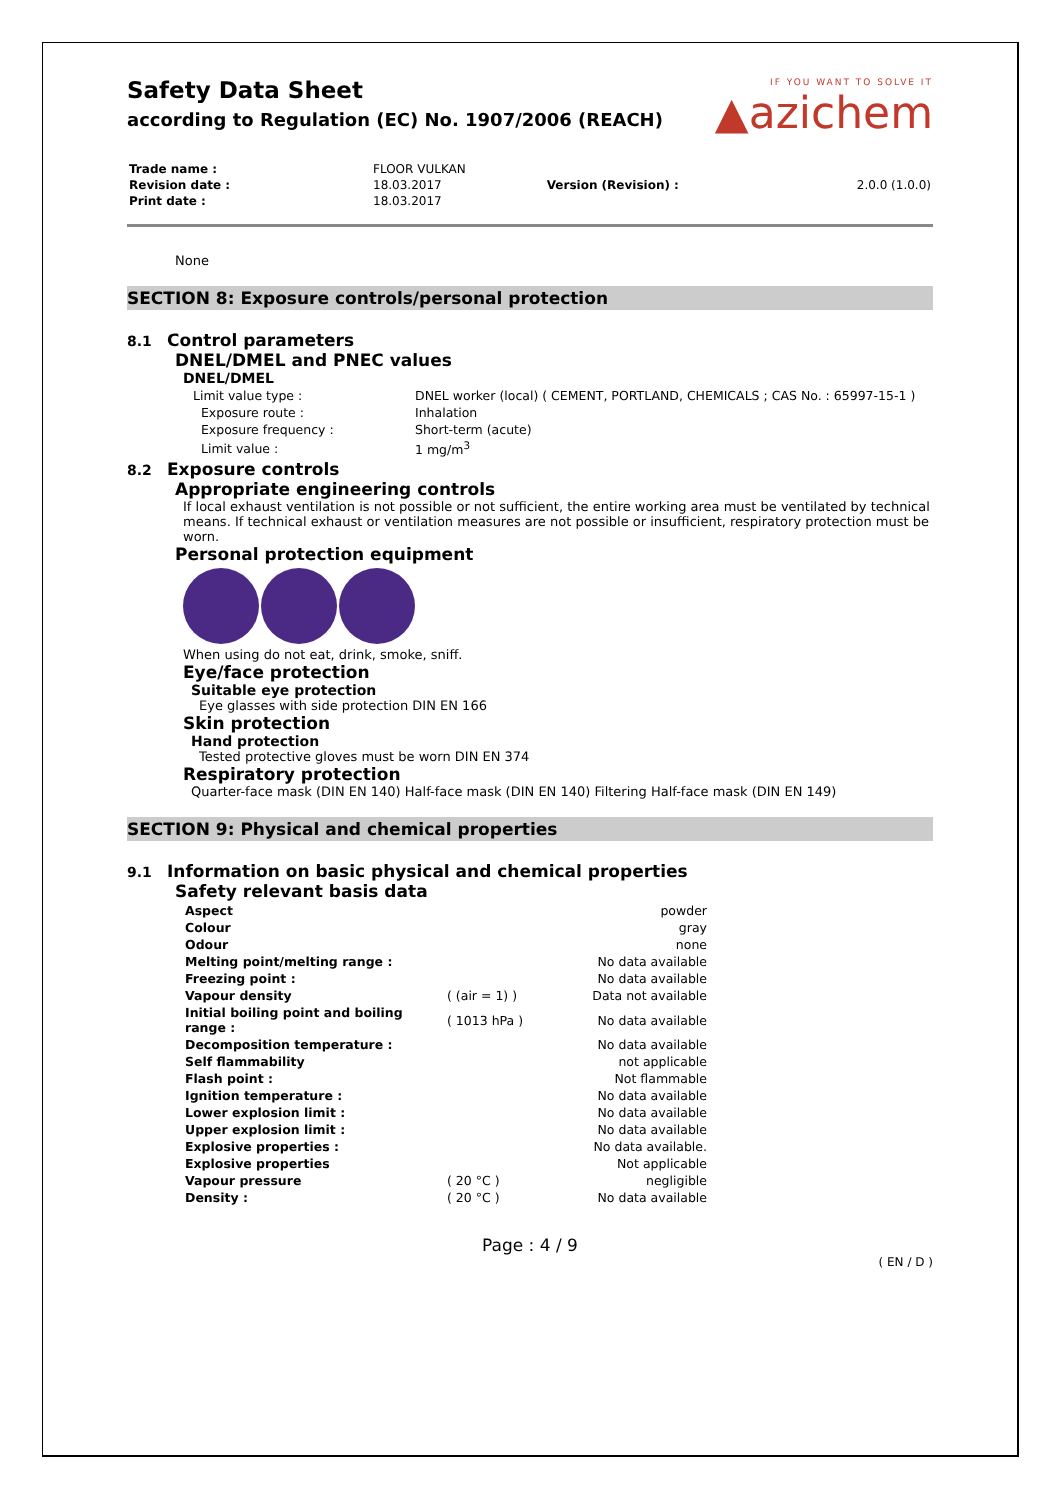Safety Data Sheet
according to Regulation (EC) No. 1907/2006 (REACH)
IF YOU WANT TO SOLVE IT
▲azichem
| Trade name : | FLOOR VULKAN | | |
| Revision date : | 18.03.2017 | Version (Revision) : | 2.0.0 (1.0.0) |
| Print date : | 18.03.2017 | | |
None
SECTION 8: Exposure controls/personal protection
8.1 Control parameters
DNEL/DMEL and PNEC values
DNEL/DMEL
| Limit value type : | DNEL worker (local) ( CEMENT, PORTLAND, CHEMICALS ; CAS No. : 65997-15-1 ) |
| Exposure route : | Inhalation |
| Exposure frequency : | Short-term (acute) |
| Limit value : | 1 mg/m<sup>3</sup> |
8.2 Exposure controls
Appropriate engineering controls
If local exhaust ventilation is not possible or not sufficient, the entire working area must be ventilated by technical means. If technical exhaust or ventilation measures are not possible or insufficient, respiratory protection must be worn.
Personal protection equipment
When using do not eat, drink, smoke, sniff.
Eye/face protection
Suitable eye protection
Eye glasses with side protection DIN EN 166
Skin protection
Hand protection
Tested protective gloves must be worn DIN EN 374
Respiratory protection
Quarter-face mask (DIN EN 140) Half-face mask (DIN EN 140) Filtering Half-face mask (DIN EN 149)
SECTION 9: Physical and chemical properties
9.1 Information on basic physical and chemical properties
Safety relevant basis data
| Aspect | | powder |
| Colour | | gray |
| Odour | | none |
| Melting point/melting range : | | No data available |
| Freezing point : | | No data available |
| Vapour density | ( (air = 1) ) | Data not available |
| Initial boiling point and boiling range : | ( 1013 hPa ) | No data available |
| Decomposition temperature : | | No data available |
| Self flammability | | not applicable |
| Flash point : | | Not flammable |
| Ignition temperature : | | No data available |
| Lower explosion limit : | | No data available |
| Upper explosion limit : | | No data available |
| Explosive properties : | | No data available. |
| Explosive properties | | Not applicable |
| Vapour pressure | ( 20 °C ) | negligible |
| Density : | ( 20 °C ) | No data available |
Page : 4 / 9
( EN / D )